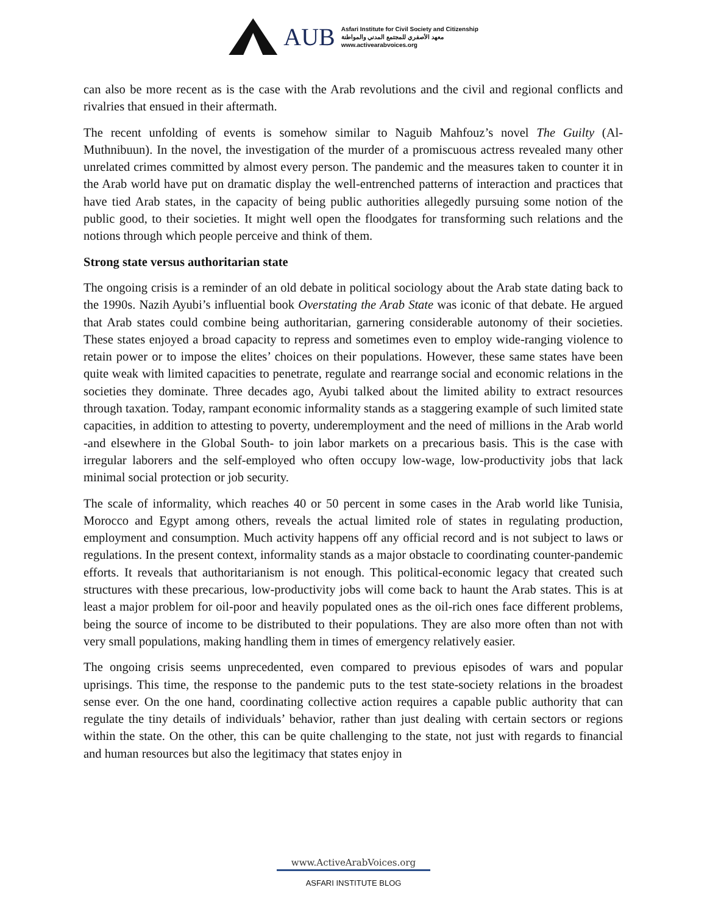AUB
Asfari Institute for Civil Society and Citizenship
معهد الأصفري للمجتمع المدني والمواطنة
www.activearabvoices.org
can also be more recent as is the case with the Arab revolutions and the civil and regional conflicts and rivalries that ensued in their aftermath.
The recent unfolding of events is somehow similar to Naguib Mahfouz’s novel The Guilty (Al-Muthnibuun). In the novel, the investigation of the murder of a promiscuous actress revealed many other unrelated crimes committed by almost every person. The pandemic and the measures taken to counter it in the Arab world have put on dramatic display the well-entrenched patterns of interaction and practices that have tied Arab states, in the capacity of being public authorities allegedly pursuing some notion of the public good, to their societies. It might well open the floodgates for transforming such relations and the notions through which people perceive and think of them.
Strong state versus authoritarian state
The ongoing crisis is a reminder of an old debate in political sociology about the Arab state dating back to the 1990s. Nazih Ayubi’s influential book Overstating the Arab State was iconic of that debate. He argued that Arab states could combine being authoritarian, garnering considerable autonomy of their societies. These states enjoyed a broad capacity to repress and sometimes even to employ wide-ranging violence to retain power or to impose the elites’ choices on their populations. However, these same states have been quite weak with limited capacities to penetrate, regulate and rearrange social and economic relations in the societies they dominate. Three decades ago, Ayubi talked about the limited ability to extract resources through taxation. Today, rampant economic informality stands as a staggering example of such limited state capacities, in addition to attesting to poverty, underemployment and the need of millions in the Arab world -and elsewhere in the Global South- to join labor markets on a precarious basis. This is the case with irregular laborers and the self-employed who often occupy low-wage, low-productivity jobs that lack minimal social protection or job security.
The scale of informality, which reaches 40 or 50 percent in some cases in the Arab world like Tunisia, Morocco and Egypt among others, reveals the actual limited role of states in regulating production, employment and consumption. Much activity happens off any official record and is not subject to laws or regulations. In the present context, informality stands as a major obstacle to coordinating counter-pandemic efforts. It reveals that authoritarianism is not enough. This political-economic legacy that created such structures with these precarious, low-productivity jobs will come back to haunt the Arab states. This is at least a major problem for oil-poor and heavily populated ones as the oil-rich ones face different problems, being the source of income to be distributed to their populations. They are also more often than not with very small populations, making handling them in times of emergency relatively easier.
The ongoing crisis seems unprecedented, even compared to previous episodes of wars and popular uprisings. This time, the response to the pandemic puts to the test state-society relations in the broadest sense ever. On the one hand, coordinating collective action requires a capable public authority that can regulate the tiny details of individuals’ behavior, rather than just dealing with certain sectors or regions within the state. On the other, this can be quite challenging to the state, not just with regards to financial and human resources but also the legitimacy that states enjoy in
www.ActiveArabVoices.org
ASFARI INSTITUTE BLOG